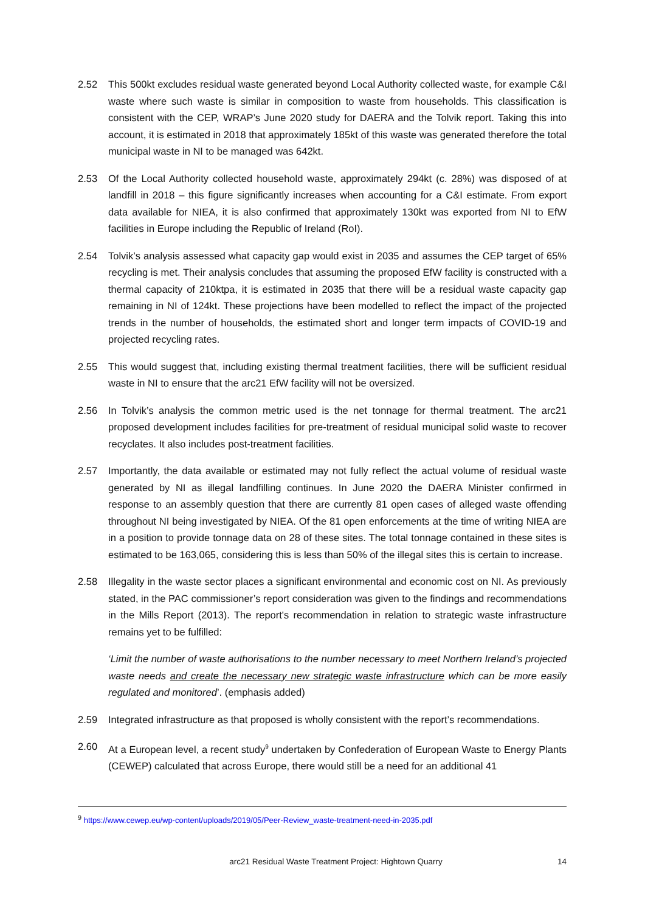2.52 This 500kt excludes residual waste generated beyond Local Authority collected waste, for example C&I waste where such waste is similar in composition to waste from households. This classification is consistent with the CEP, WRAP’s June 2020 study for DAERA and the Tolvik report. Taking this into account, it is estimated in 2018 that approximately 185kt of this waste was generated therefore the total municipal waste in NI to be managed was 642kt.
2.53 Of the Local Authority collected household waste, approximately 294kt (c. 28%) was disposed of at landfill in 2018 – this figure significantly increases when accounting for a C&I estimate. From export data available for NIEA, it is also confirmed that approximately 130kt was exported from NI to EfW facilities in Europe including the Republic of Ireland (RoI).
2.54 Tolvik’s analysis assessed what capacity gap would exist in 2035 and assumes the CEP target of 65% recycling is met. Their analysis concludes that assuming the proposed EfW facility is constructed with a thermal capacity of 210ktpa, it is estimated in 2035 that there will be a residual waste capacity gap remaining in NI of 124kt. These projections have been modelled to reflect the impact of the projected trends in the number of households, the estimated short and longer term impacts of COVID-19 and projected recycling rates.
2.55 This would suggest that, including existing thermal treatment facilities, there will be sufficient residual waste in NI to ensure that the arc21 EfW facility will not be oversized.
2.56 In Tolvik’s analysis the common metric used is the net tonnage for thermal treatment. The arc21 proposed development includes facilities for pre-treatment of residual municipal solid waste to recover recyclates. It also includes post-treatment facilities.
2.57 Importantly, the data available or estimated may not fully reflect the actual volume of residual waste generated by NI as illegal landfilling continues. In June 2020 the DAERA Minister confirmed in response to an assembly question that there are currently 81 open cases of alleged waste offending throughout NI being investigated by NIEA. Of the 81 open enforcements at the time of writing NIEA are in a position to provide tonnage data on 28 of these sites. The total tonnage contained in these sites is estimated to be 163,065, considering this is less than 50% of the illegal sites this is certain to increase.
2.58 Illegality in the waste sector places a significant environmental and economic cost on NI. As previously stated, in the PAC commissioner’s report consideration was given to the findings and recommendations in the Mills Report (2013). The report's recommendation in relation to strategic waste infrastructure remains yet to be fulfilled:
‘Limit the number of waste authorisations to the number necessary to meet Northern Ireland’s projected waste needs and create the necessary new strategic waste infrastructure which can be more easily regulated and monitored’. (emphasis added)
2.59 Integrated infrastructure as that proposed is wholly consistent with the report’s recommendations.
2.60 At a European level, a recent study<sup>9</sup> undertaken by Confederation of European Waste to Energy Plants (CEWEP) calculated that across Europe, there would still be a need for an additional 41
<sup>9</sup> https://www.cewep.eu/wp-content/uploads/2019/05/Peer-Review_waste-treatment-need-in-2035.pdf
arc21 Residual Waste Treatment Project: Hightown Quarry
14